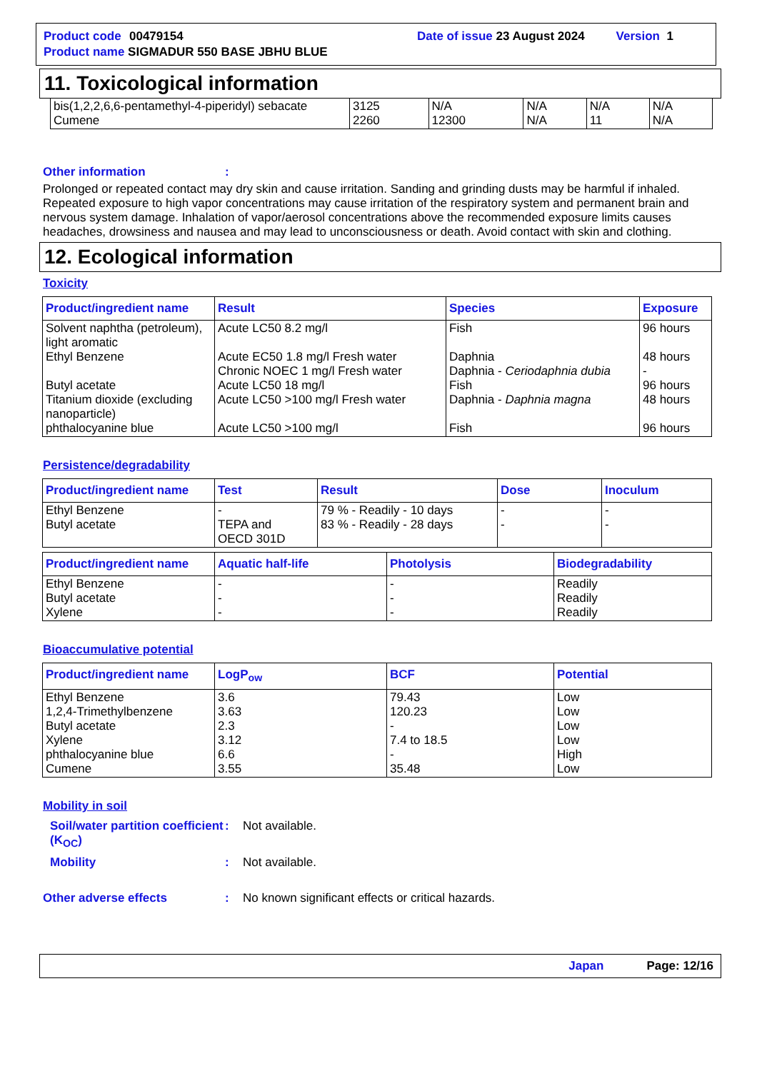Product code 00479154 Date of issue 23 August 2024 Version 1
Product name SIGMADUR 550 BASE JBHU BLUE
11. Toxicological information
| bis(1,2,2,6,6-pentamethyl-4-piperidyl) sebacate Cumene | 3125 2260 | N/A 12300 | N/A N/A | N/A 11 | N/A N/A |
Other information:
Prolonged or repeated contact may dry skin and cause irritation. Sanding and grinding dusts may be harmful if inhaled. Repeated exposure to high vapor concentrations may cause irritation of the respiratory system and permanent brain and nervous system damage. Inhalation of vapor/aerosol concentrations above the recommended exposure limits causes headaches, drowsiness and nausea and may lead to unconsciousness or death. Avoid contact with skin and clothing.
12. Ecological information
Toxicity
| Product/ingredient name | Result | Species | Exposure |
| --- | --- | --- | --- |
| Solvent naphtha (petroleum), light aromatic Ethyl Benzene Butyl acetate Titanium dioxide (excluding nanoparticle) phthalocyanine blue | Acute LC50 8.2 mg/l Acute EC50 1.8 mg/l Fresh water Chronic NOEC 1 mg/l Fresh water Acute LC50 18 mg/l Acute LC50 >100 mg/l Fresh water Acute LC50 >100 mg/l | Fish Daphnia Daphnia - Ceriodaphnia dubia Fish Daphnia - Daphnia magna Fish | 96 hours 48 hours - 96 hours 48 hours 96 hours |
Persistence/degradability
| Product/ingredient name | Test | Result | Dose | Inoculum |
| --- | --- | --- | --- | --- |
| Ethyl Benzene Butyl acetate | - TEPA and OECD 301D | 79 % - Readily - 10 days 83 % - Readily - 28 days | - - | - - |
| Product/ingredient name | Aquatic half-life | Photolysis | Biodegradability |
| --- | --- | --- | --- |
| Ethyl Benzene Butyl acetate Xylene | - - - | - - - | Readily Readily Readily |
Bioaccumulative potential
| Product/ingredient name | LogP<sub>ow</sub> | BCF | Potential |
| --- | --- | --- | --- |
| Ethyl Benzene 1,2,4-Trimethylbenzene Butyl acetate Xylene phthalocyanine blue Cumene | 3.6 3.63 2.3 3.12 6.6 3.55 | 79.43 120.23 - 7.4 to 18.5 - 35.48 | Low Low Low Low High Low |
Mobility in soil
Soil/water partition coefficient (K<sub>OC</sub>): Not available.
Mobility: Not available.
Other adverse effects: No known significant effects or critical hazards.
Japan Page: 12/16